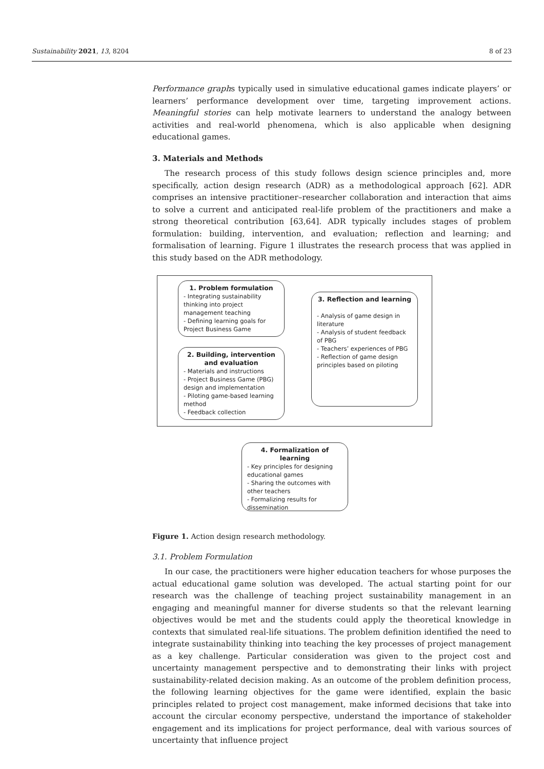Sustainability 2021, 13, 8204 8 of 23
Performance graphs typically used in simulative educational games indicate players’ or learners’ performance development over time, targeting improvement actions. Meaningful stories can help motivate learners to understand the analogy between activities and real-world phenomena, which is also applicable when designing educational games.
3. Materials and Methods
The research process of this study follows design science principles and, more specifically, action design research (ADR) as a methodological approach [62]. ADR comprises an intensive practitioner–researcher collaboration and interaction that aims to solve a current and anticipated real-life problem of the practitioners and make a strong theoretical contribution [63,64]. ADR typically includes stages of problem formulation: building, intervention, and evaluation; reflection and learning; and formalisation of learning. Figure 1 illustrates the research process that was applied in this study based on the ADR methodology.
1. Problem formulation
- Integrating sustainability thinking into project management teaching
- Defining learning goals for Project Business Game
2. Building, intervention and evaluation
- Materials and instructions
- Project Business Game (PBG) design and implementation
- Piloting game-based learning method
- Feedback collection
3. Reflection and learning
- Analysis of game design in literature
- Analysis of student feedback of PBG
- Teachers’ experiences of PBG
- Reflection of game design principles based on piloting
4. Formalization of learning
- Key principles for designing educational games
- Sharing the outcomes with other teachers
- Formalizing results for dissemination
Figure 1. Action design research methodology.
3.1. Problem Formulation
In our case, the practitioners were higher education teachers for whose purposes the actual educational game solution was developed. The actual starting point for our research was the challenge of teaching project sustainability management in an engaging and meaningful manner for diverse students so that the relevant learning objectives would be met and the students could apply the theoretical knowledge in contexts that simulated real-life situations. The problem definition identified the need to integrate sustainability thinking into teaching the key processes of project management as a key challenge. Particular consideration was given to the project cost and uncertainty management perspective and to demonstrating their links with project sustainability-related decision making. As an outcome of the problem definition process, the following learning objectives for the game were identified, explain the basic principles related to project cost management, make informed decisions that take into account the circular economy perspective, understand the importance of stakeholder engagement and its implications for project performance, deal with various sources of uncertainty that influence project